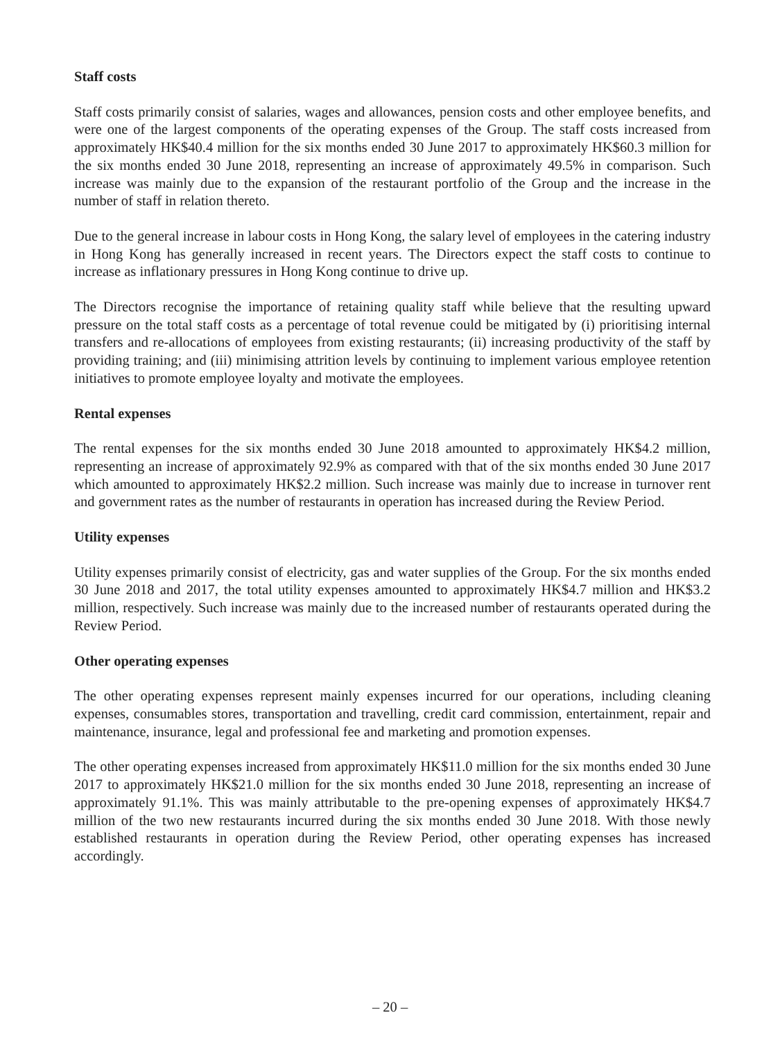Staff costs
Staff costs primarily consist of salaries, wages and allowances, pension costs and other employee benefits, and were one of the largest components of the operating expenses of the Group. The staff costs increased from approximately HK$40.4 million for the six months ended 30 June 2017 to approximately HK$60.3 million for the six months ended 30 June 2018, representing an increase of approximately 49.5% in comparison. Such increase was mainly due to the expansion of the restaurant portfolio of the Group and the increase in the number of staff in relation thereto.
Due to the general increase in labour costs in Hong Kong, the salary level of employees in the catering industry in Hong Kong has generally increased in recent years. The Directors expect the staff costs to continue to increase as inflationary pressures in Hong Kong continue to drive up.
The Directors recognise the importance of retaining quality staff while believe that the resulting upward pressure on the total staff costs as a percentage of total revenue could be mitigated by (i) prioritising internal transfers and re-allocations of employees from existing restaurants; (ii) increasing productivity of the staff by providing training; and (iii) minimising attrition levels by continuing to implement various employee retention initiatives to promote employee loyalty and motivate the employees.
Rental expenses
The rental expenses for the six months ended 30 June 2018 amounted to approximately HK$4.2 million, representing an increase of approximately 92.9% as compared with that of the six months ended 30 June 2017 which amounted to approximately HK$2.2 million. Such increase was mainly due to increase in turnover rent and government rates as the number of restaurants in operation has increased during the Review Period.
Utility expenses
Utility expenses primarily consist of electricity, gas and water supplies of the Group. For the six months ended 30 June 2018 and 2017, the total utility expenses amounted to approximately HK$4.7 million and HK$3.2 million, respectively. Such increase was mainly due to the increased number of restaurants operated during the Review Period.
Other operating expenses
The other operating expenses represent mainly expenses incurred for our operations, including cleaning expenses, consumables stores, transportation and travelling, credit card commission, entertainment, repair and maintenance, insurance, legal and professional fee and marketing and promotion expenses.
The other operating expenses increased from approximately HK$11.0 million for the six months ended 30 June 2017 to approximately HK$21.0 million for the six months ended 30 June 2018, representing an increase of approximately 91.1%. This was mainly attributable to the pre-opening expenses of approximately HK$4.7 million of the two new restaurants incurred during the six months ended 30 June 2018. With those newly established restaurants in operation during the Review Period, other operating expenses has increased accordingly.
– 20 –